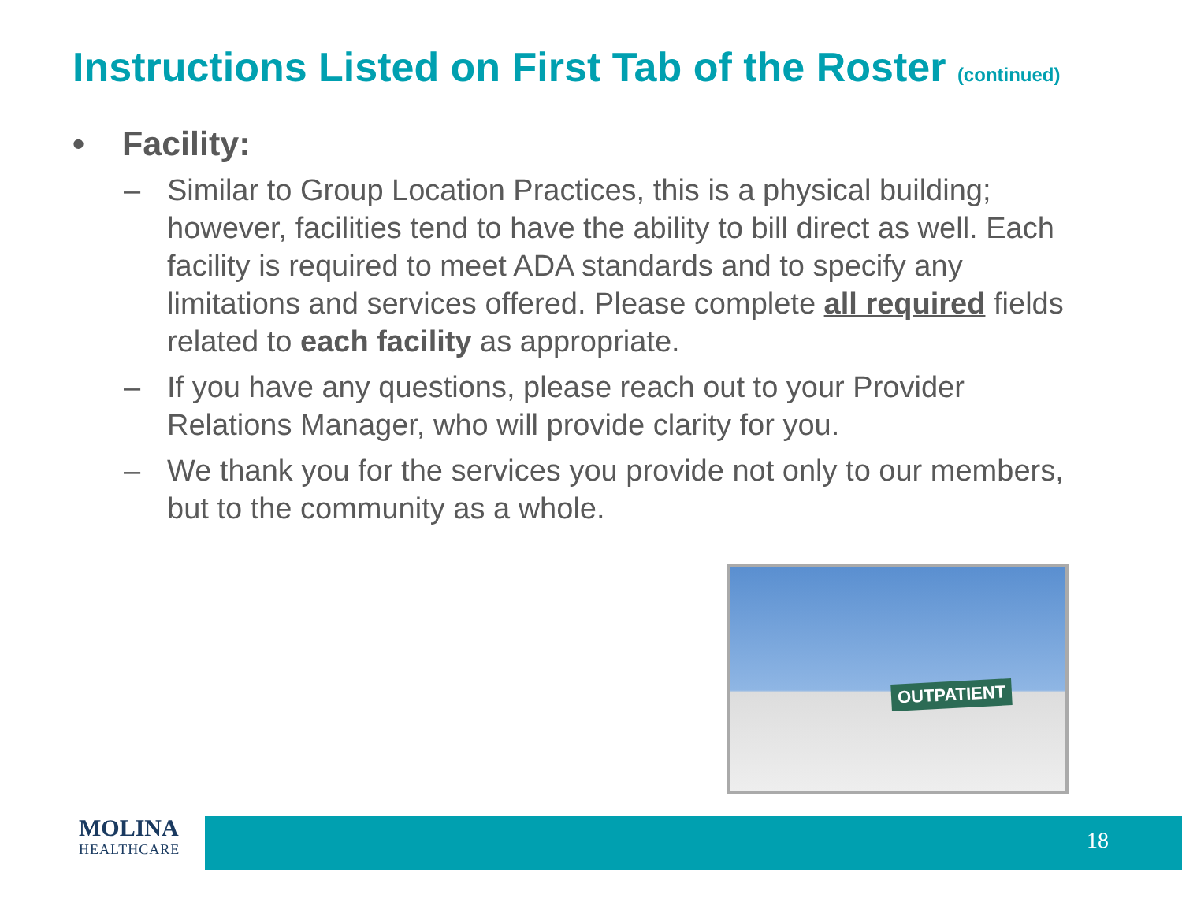Instructions Listed on First Tab of the Roster (continued)
• Facility:
– Similar to Group Location Practices, this is a physical building; however, facilities tend to have the ability to bill direct as well. Each facility is required to meet ADA standards and to specify any limitations and services offered. Please complete all required fields related to each facility as appropriate.
– If you have any questions, please reach out to your Provider Relations Manager, who will provide clarity for you.
– We thank you for the services you provide not only to our members, but to the community as a whole.
OUTPATIENT
MOLINA
HEALTHCARE
18